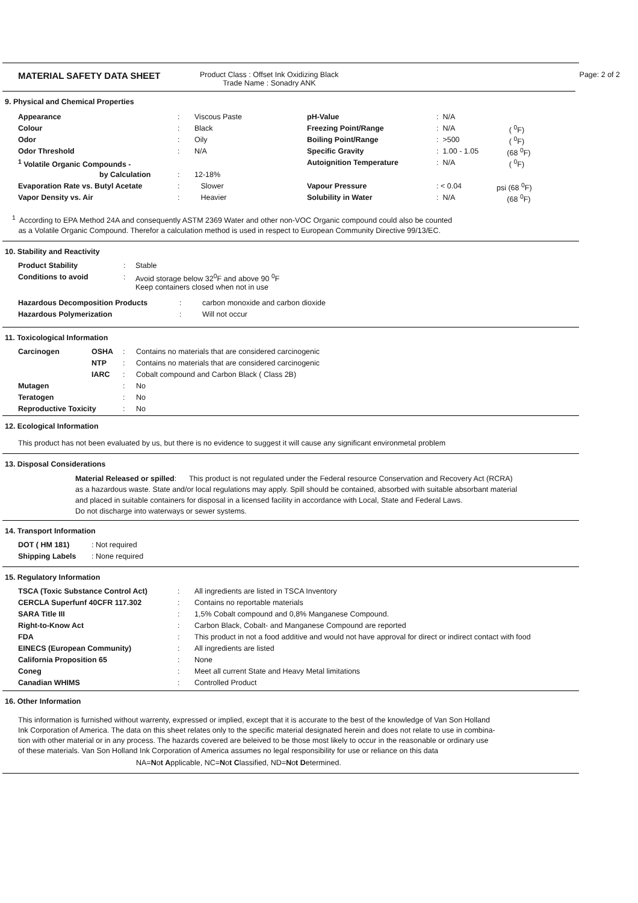MATERIAL SAFETY DATA SHEET
Product Class : Offset Ink Oxidizing Black
Trade Name : Sonadry ANK
Page: 2 of 2
9. Physical and Chemical Properties
| Appearance | : | Viscous Paste | pH-Value | : N/A | |
| Colour | : | Black | Freezing Point/Range | : N/A | ( <sup>0</sup>F) |
| Odor | : | Oily | Boiling Point/Range | : >500 | ( <sup>0</sup>F) |
| Odor Threshold | : | N/A | Specific Gravity | : 1.00 - 1.05 | (68 <sup>0</sup>F) |
| <sup>1</sup> Volatile Organic Compounds - | | | Autoignition Temperature | : N/A | ( <sup>0</sup>F) |
| by Calculation | : | 12-18% | | | |
| Evaporation Rate vs. Butyl Acetate | : | Slower | Vapour Pressure | : < 0.04 | psi (68 <sup>0</sup>F) |
| Vapor Density vs. Air | : | Heavier | Solubility in Water | : N/A | (68 <sup>0</sup>F) |
<sup>1</sup> According to EPA Method 24A and consequently ASTM 2369 Water and other non-VOC Organic compound could also be counted
as a Volatile Organic Compound. Therefor a calculation method is used in respect to European Community Directive 99/13/EC.
10. Stability and Reactivity
| Product Stability | : | Stable |
| Conditions to avoid | : | Avoid storage below 32<sup>0</sup>F and above 90 <sup>0</sup>F Keep containers closed when not in use |
| Hazardous Decomposition Products | : | carbon monoxide and carbon dioxide |
| Hazardous Polymerization | : | Will not occur |
11. Toxicological Information
| Carcinogen | OSHA | : | Contains no materials that are considered carcinogenic |
| | NTP | : | Contains no materials that are considered carcinogenic |
| | IARC | : | Cobalt compound and Carbon Black ( Class 2B) |
| Mutagen | | : | No |
| Teratogen | | : | No |
| Reproductive Toxicity | | : | No |
12. Ecological Information
This product has not been evaluated by us, but there is no evidence to suggest it will cause any significant environmetal problem
13. Disposal Considerations
Material Released or spilled: This product is not regulated under the Federal resource Conservation and Recovery Act (RCRA)
as a hazardous waste. State and/or local regulations may apply. Spill should be contained, absorbed with suitable absorbant material
and placed in suitable containers for disposal in a licensed facility in accordance with Local, State and Federal Laws.
Do not discharge into waterways or sewer systems.
14. Transport Information
| DOT ( HM 181) | : Not required |
| Shipping Labels | : None required |
15. Regulatory Information
| TSCA (Toxic Substance Control Act) | : | All ingredients are listed in TSCA Inventory |
| CERCLA Superfunf 40CFR 117.302 | : | Contains no reportable materials |
| SARA Title III | : | 1,5% Cobalt compound and 0,8% Manganese Compound. |
| Right-to-Know Act | : | Carbon Black, Cobalt- and Manganese Compound are reported |
| FDA | : | This product in not a food additive and would not have approval for direct or indirect contact with food |
| EINECS (European Community) | : | All ingredients are listed |
| California Proposition 65 | : | None |
| Coneg | : | Meet all current State and Heavy Metal limitations |
| Canadian WHIMS | : | Controlled Product |
16. Other Information
This information is furnished without warrenty, expressed or implied, except that it is accurate to the best of the knowledge of Van Son Holland
Ink Corporation of America. The data on this sheet relates only to the specific material designated herein and does not relate to use in combina-
tion with other material or in any process. The hazards covered are beleived to be those most likely to occur in the reasonable or ordinary use
of these materials. Van Son Holland Ink Corporation of America assumes no legal responsibility for use or reliance on this data
NA=Not Applicable, NC=Not Classified, ND=Not Determined.